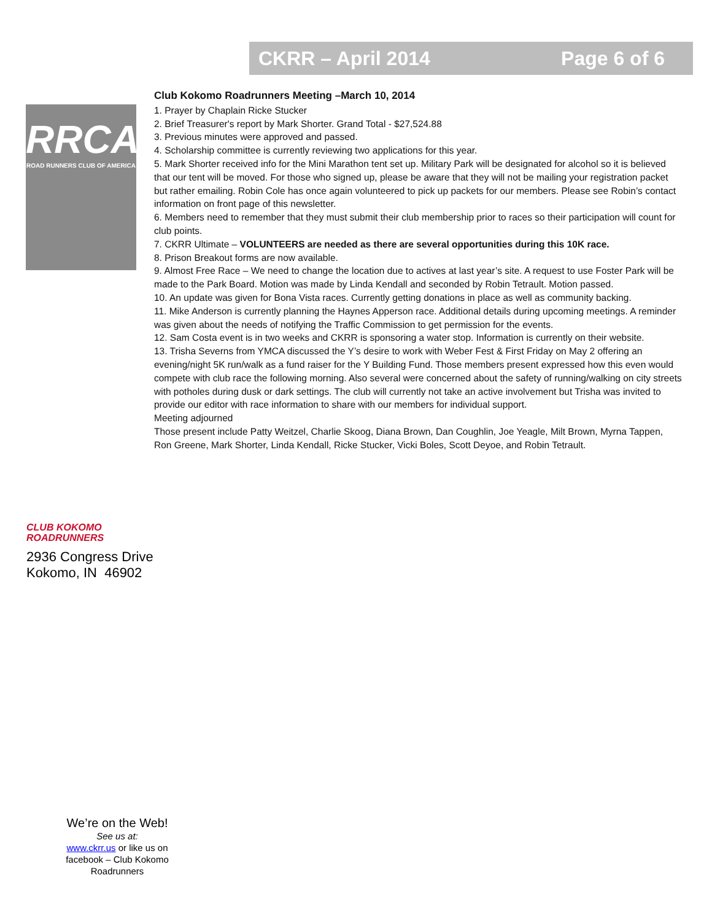CKRR – April 2014 Page 6 of 6
RRCA
ROAD RUNNERS CLUB OF AMERICA
Club Kokomo Roadrunners Meeting –March 10, 2014
1. Prayer by Chaplain Ricke Stucker
2. Brief Treasurer's report by Mark Shorter. Grand Total - $27,524.88
3. Previous minutes were approved and passed.
4. Scholarship committee is currently reviewing two applications for this year.
5. Mark Shorter received info for the Mini Marathon tent set up. Military Park will be designated for alcohol so it is believed that our tent will be moved. For those who signed up, please be aware that they will not be mailing your registration packet but rather emailing. Robin Cole has once again volunteered to pick up packets for our members. Please see Robin’s contact information on front page of this newsletter.
6. Members need to remember that they must submit their club membership prior to races so their participation will count for club points.
7. CKRR Ultimate – VOLUNTEERS are needed as there are several opportunities during this 10K race.
8. Prison Breakout forms are now available.
9. Almost Free Race – We need to change the location due to actives at last year’s site. A request to use Foster Park will be made to the Park Board. Motion was made by Linda Kendall and seconded by Robin Tetrault. Motion passed.
10. An update was given for Bona Vista races. Currently getting donations in place as well as community backing.
11. Mike Anderson is currently planning the Haynes Apperson race. Additional details during upcoming meetings. A reminder was given about the needs of notifying the Traffic Commission to get permission for the events.
12. Sam Costa event is in two weeks and CKRR is sponsoring a water stop. Information is currently on their website.
13. Trisha Severns from YMCA discussed the Y’s desire to work with Weber Fest & First Friday on May 2 offering an evening/night 5K run/walk as a fund raiser for the Y Building Fund. Those members present expressed how this even would compete with club race the following morning. Also several were concerned about the safety of running/walking on city streets with potholes during dusk or dark settings. The club will currently not take an active involvement but Trisha was invited to provide our editor with race information to share with our members for individual support.
Meeting adjourned
Those present include Patty Weitzel, Charlie Skoog, Diana Brown, Dan Coughlin, Joe Yeagle, Milt Brown, Myrna Tappen, Ron Greene, Mark Shorter, Linda Kendall, Ricke Stucker, Vicki Boles, Scott Deyoe, and Robin Tetrault.
CLUB KOKOMO
ROADRUNNERS
2936 Congress Drive
Kokomo, IN 46902
We’re on the Web!
See us at:
www.ckrr.us or like us on facebook – Club Kokomo Roadrunners